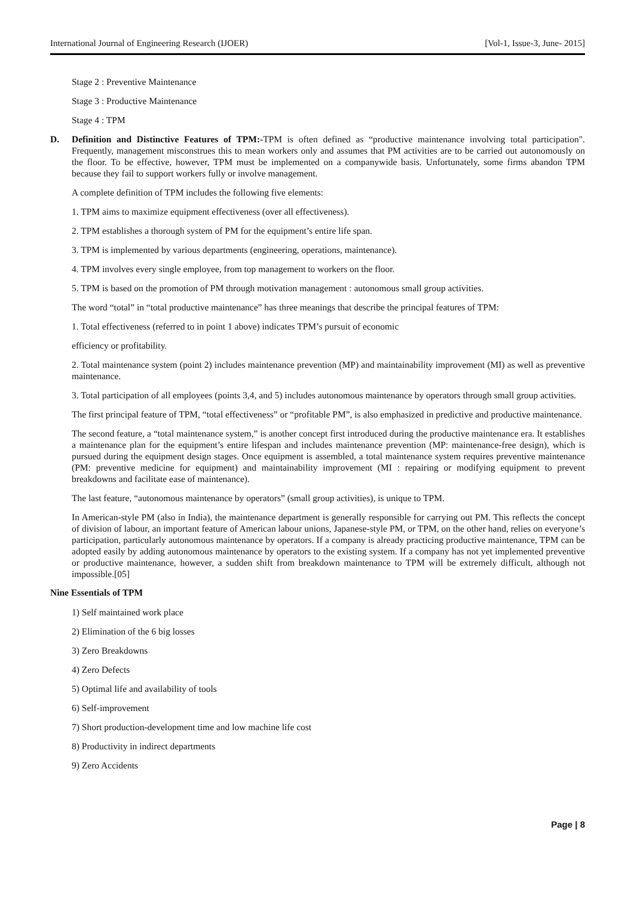International Journal of Engineering Research (IJOER) [Vol-1, Issue-3, June- 2015]
Stage 2 : Preventive Maintenance
Stage 3 : Productive Maintenance
Stage 4 : TPM
D. Definition and Distinctive Features of TPM:-TPM is often defined as “productive maintenance involving total participation". Frequently, management misconstrues this to mean workers only and assumes that PM activities are to be carried out autonomously on the floor. To be effective, however, TPM must be implemented on a companywide basis. Unfortunately, some firms abandon TPM because they fail to support workers fully or involve management.
A complete definition of TPM includes the following five elements:
1. TPM aims to maximize equipment effectiveness (over all effectiveness).
2. TPM establishes a thorough system of PM for the equipment’s entire life span.
3. TPM is implemented by various departments (engineering, operations, maintenance).
4. TPM involves every single employee, from top management to workers on the floor.
5. TPM is based on the promotion of PM through motivation management : autonomous small group activities.
The word “total” in “total productive maintenance” has three meanings that describe the principal features of TPM:
1. Total effectiveness (referred to in point 1 above) indicates TPM’s pursuit of economic
efficiency or profitability.
2. Total maintenance system (point 2) includes maintenance prevention (MP) and maintainability improvement (MI) as well as preventive maintenance.
3. Total participation of all employees (points 3,4, and 5) includes autonomous maintenance by operators through small group activities.
The first principal feature of TPM, “total effectiveness” or “profitable PM”, is also emphasized in predictive and productive maintenance.
The second feature, a “total maintenance system,” is another concept first introduced during the productive maintenance era. It establishes a maintenance plan for the equipment’s entire lifespan and includes maintenance prevention (MP: maintenance-free design), which is pursued during the equipment design stages. Once equipment is assembled, a total maintenance system requires preventive maintenance (PM: preventive medicine for equipment) and maintainability improvement (MI : repairing or modifying equipment to prevent breakdowns and facilitate ease of maintenance).
The last feature, “autonomous maintenance by operators” (small group activities), is unique to TPM.
In American-style PM (also in India), the maintenance department is generally responsible for carrying out PM. This reflects the concept of division of labour, an important feature of American labour unions, Japanese-style PM, or TPM, on the other hand, relies on everyone’s participation, particularly autonomous maintenance by operators. If a company is already practicing productive maintenance, TPM can be adopted easily by adding autonomous maintenance by operators to the existing system. If a company has not yet implemented preventive or productive maintenance, however, a sudden shift from breakdown maintenance to TPM will be extremely difficult, although not impossible.[05]
Nine Essentials of TPM
1) Self maintained work place
2) Elimination of the 6 big losses
3) Zero Breakdowns
4) Zero Defects
5) Optimal life and availability of tools
6) Self-improvement
7) Short production-development time and low machine life cost
8) Productivity in indirect departments
9) Zero Accidents
Page | 8